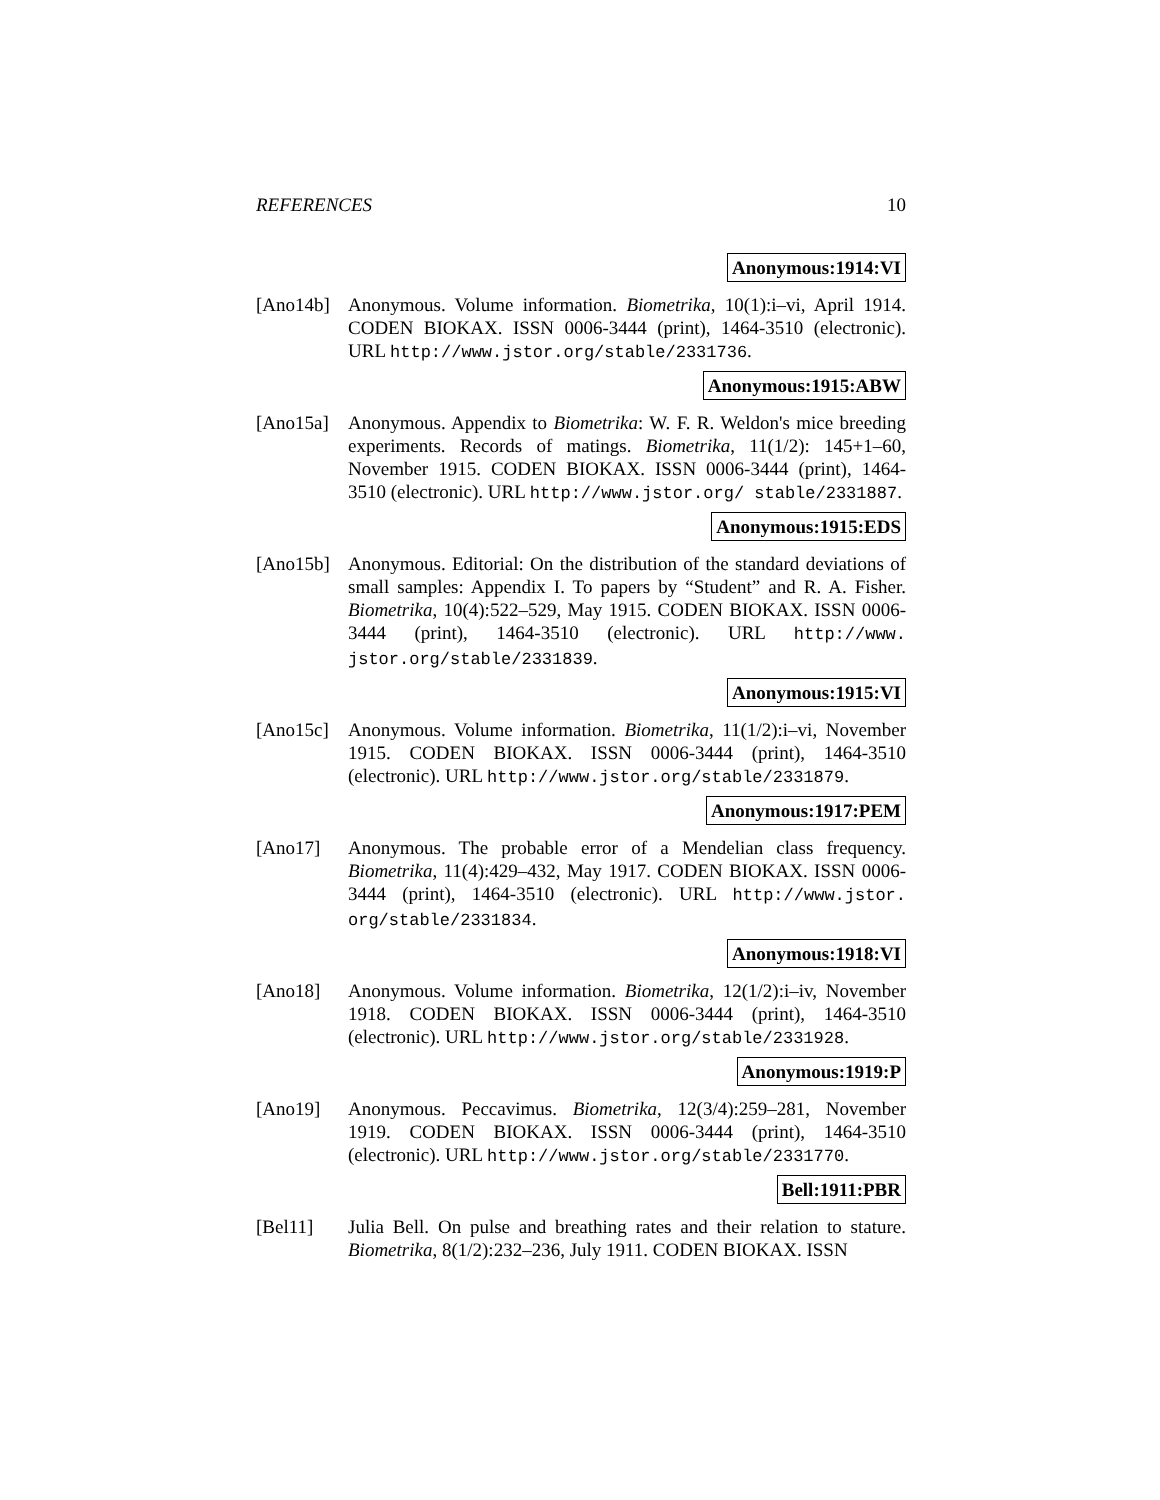REFERENCES 10
Anonymous:1914:VI
[Ano14b] Anonymous. Volume information. Biometrika, 10(1):i–vi, April 1914. CODEN BIOKAX. ISSN 0006-3444 (print), 1464-3510 (electronic). URL http://www.jstor.org/stable/2331736.
Anonymous:1915:ABW
[Ano15a] Anonymous. Appendix to Biometrika: W. F. R. Weldon's mice breeding experiments. Records of matings. Biometrika, 11(1/2): 145+1–60, November 1915. CODEN BIOKAX. ISSN 0006-3444 (print), 1464-3510 (electronic). URL http://www.jstor.org/ stable/2331887.
Anonymous:1915:EDS
[Ano15b] Anonymous. Editorial: On the distribution of the standard deviations of small samples: Appendix I. To papers by “Student” and R. A. Fisher. Biometrika, 10(4):522–529, May 1915. CODEN BIOKAX. ISSN 0006-3444 (print), 1464-3510 (electronic). URL http://www. jstor.org/stable/2331839.
Anonymous:1915:VI
[Ano15c] Anonymous. Volume information. Biometrika, 11(1/2):i–vi, November 1915. CODEN BIOKAX. ISSN 0006-3444 (print), 1464-3510 (electronic). URL http://www.jstor.org/stable/2331879.
Anonymous:1917:PEM
[Ano17] Anonymous. The probable error of a Mendelian class frequency. Biometrika, 11(4):429–432, May 1917. CODEN BIOKAX. ISSN 0006-3444 (print), 1464-3510 (electronic). URL http://www.jstor. org/stable/2331834.
Anonymous:1918:VI
[Ano18] Anonymous. Volume information. Biometrika, 12(1/2):i–iv, November 1918. CODEN BIOKAX. ISSN 0006-3444 (print), 1464-3510 (electronic). URL http://www.jstor.org/stable/2331928.
Anonymous:1919:P
[Ano19] Anonymous. Peccavimus. Biometrika, 12(3/4):259–281, November 1919. CODEN BIOKAX. ISSN 0006-3444 (print), 1464-3510 (electronic). URL http://www.jstor.org/stable/2331770.
Bell:1911:PBR
[Bel11] Julia Bell. On pulse and breathing rates and their relation to stature. Biometrika, 8(1/2):232–236, July 1911. CODEN BIOKAX. ISSN